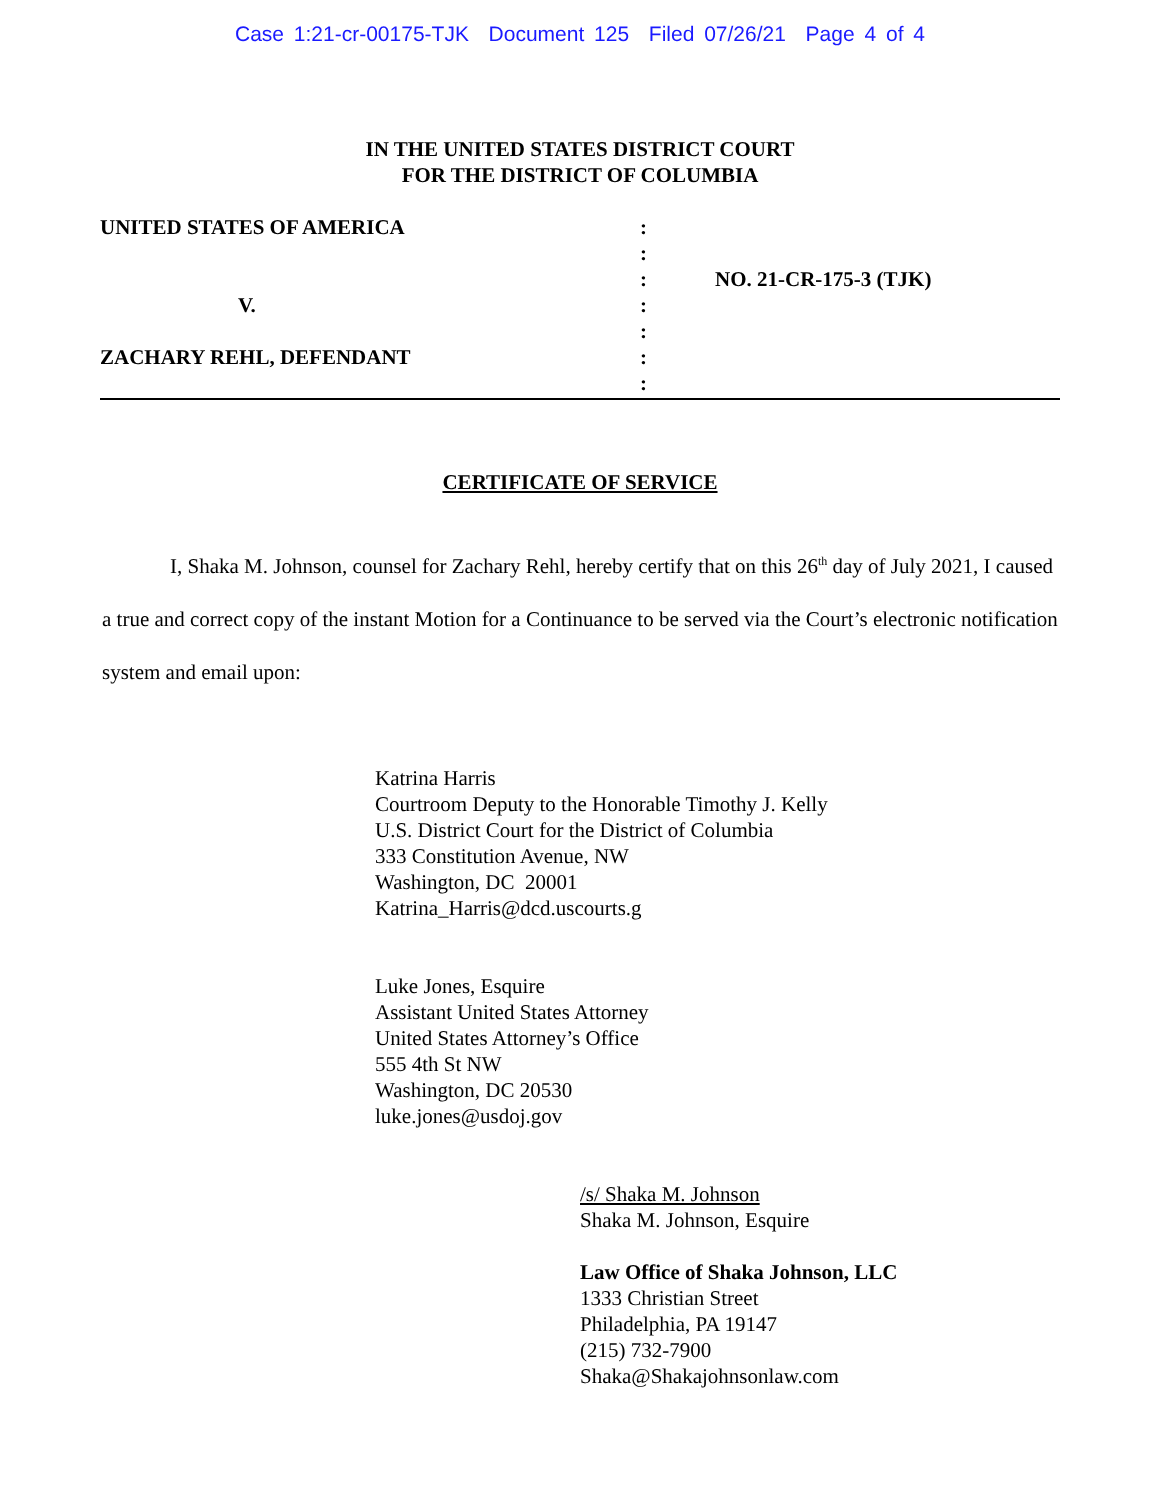Case 1:21-cr-00175-TJK Document 125 Filed 07/26/21 Page 4 of 4
IN THE UNITED STATES DISTRICT COURT
FOR THE DISTRICT OF COLUMBIA
UNITED STATES OF AMERICA
V.
ZACHARY REHL, DEFENDANT
:
:
:
:
:
:
:
NO. 21-CR-175-3 (TJK)
CERTIFICATE OF SERVICE
I, Shaka M. Johnson, counsel for Zachary Rehl, hereby certify that on this 26<sup>th</sup> day of July 2021, I caused a true and correct copy of the instant Motion for a Continuance to be served via the Court’s electronic notification system and email upon:
Katrina Harris
Courtroom Deputy to the Honorable Timothy J. Kelly
U.S. District Court for the District of Columbia
333 Constitution Avenue, NW
Washington, DC 20001
Katrina_Harris@dcd.uscourts.g
Luke Jones, Esquire
Assistant United States Attorney
United States Attorney’s Office
555 4th St NW
Washington, DC 20530
luke.jones@usdoj.gov
/s/ Shaka M. Johnson
Shaka M. Johnson, Esquire
Law Office of Shaka Johnson, LLC
1333 Christian Street
Philadelphia, PA 19147
(215) 732-7900
Shaka@Shakajohnsonlaw.com